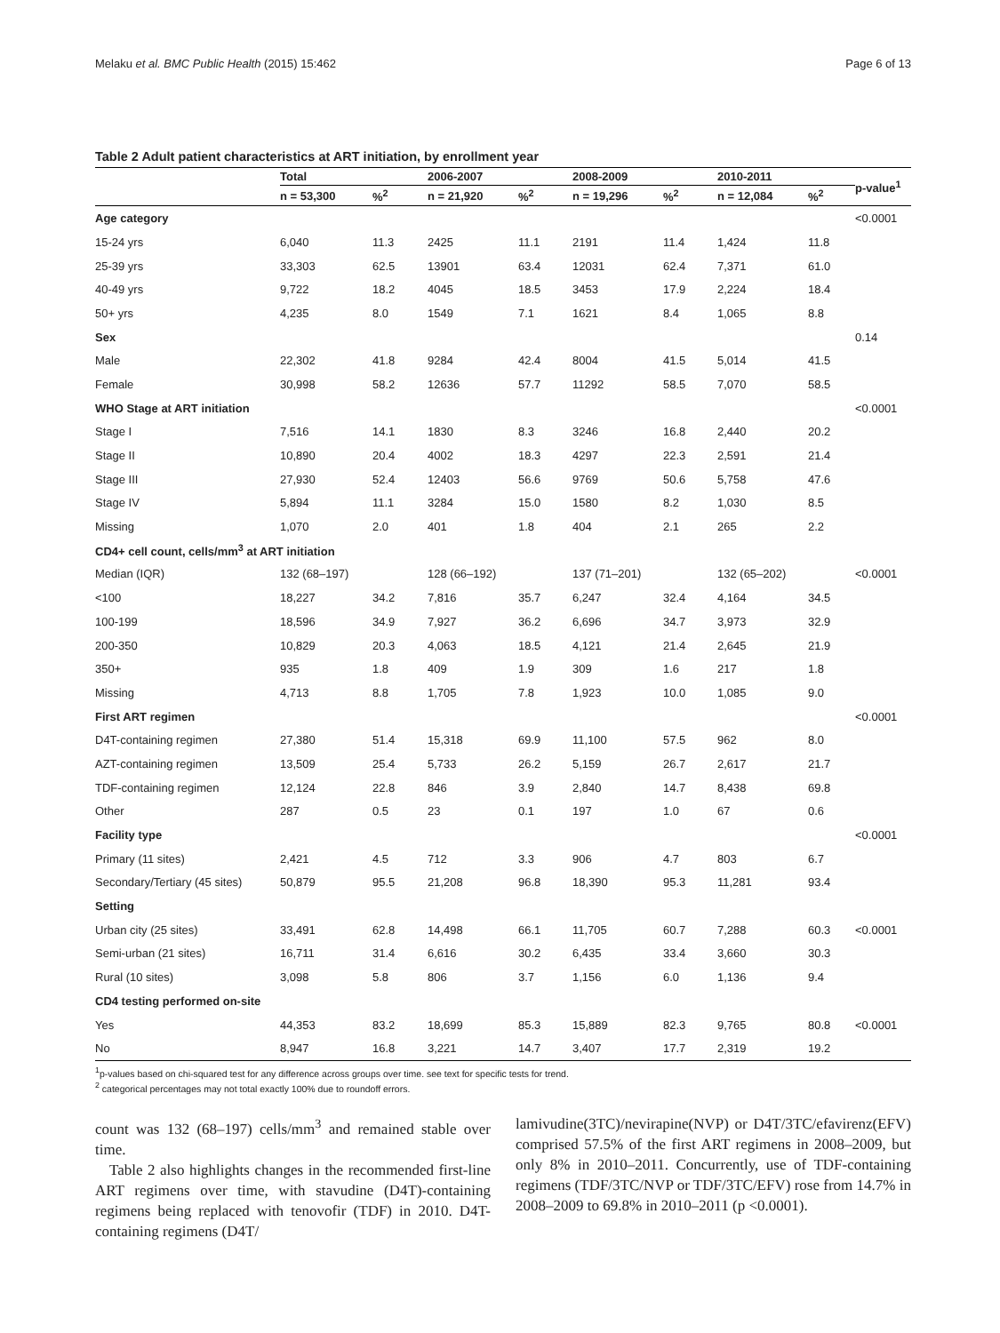Melaku et al. BMC Public Health (2015) 15:462 Page 6 of 13
Table 2 Adult patient characteristics at ART initiation, by enrollment year
| | Total | | 2006-2007 | | 2008-2009 | | 2010-2011 | | p-value<sup>1</sup> |
| --- | --- | --- | --- | --- | --- | --- | --- | --- | --- |
| | n = 53,300 | %<sup>2</sup> | n = 21,920 | %<sup>2</sup> | n = 19,296 | %<sup>2</sup> | n = 12,084 | %<sup>2</sup> | |
| Age category | | | | | | | | | <0.0001 |
| 15-24 yrs | 6,040 | 11.3 | 2425 | 11.1 | 2191 | 11.4 | 1,424 | 11.8 | |
| 25-39 yrs | 33,303 | 62.5 | 13901 | 63.4 | 12031 | 62.4 | 7,371 | 61.0 | |
| 40-49 yrs | 9,722 | 18.2 | 4045 | 18.5 | 3453 | 17.9 | 2,224 | 18.4 | |
| 50+ yrs | 4,235 | 8.0 | 1549 | 7.1 | 1621 | 8.4 | 1,065 | 8.8 | |
| Sex | | | | | | | | | 0.14 |
| Male | 22,302 | 41.8 | 9284 | 42.4 | 8004 | 41.5 | 5,014 | 41.5 | |
| Female | 30,998 | 58.2 | 12636 | 57.7 | 11292 | 58.5 | 7,070 | 58.5 | |
| WHO Stage at ART initiation | | | | | | | | | <0.0001 |
| Stage I | 7,516 | 14.1 | 1830 | 8.3 | 3246 | 16.8 | 2,440 | 20.2 | |
| Stage II | 10,890 | 20.4 | 4002 | 18.3 | 4297 | 22.3 | 2,591 | 21.4 | |
| Stage III | 27,930 | 52.4 | 12403 | 56.6 | 9769 | 50.6 | 5,758 | 47.6 | |
| Stage IV | 5,894 | 11.1 | 3284 | 15.0 | 1580 | 8.2 | 1,030 | 8.5 | |
| Missing | 1,070 | 2.0 | 401 | 1.8 | 404 | 2.1 | 265 | 2.2 | |
| CD4+ cell count, cells/mm<sup>3</sup> at ART initiation | | | | | | | | | |
| Median (IQR) | 132 (68–197) | | 128 (66–192) | | 137 (71–201) | | 132 (65–202) | | <0.0001 |
| <100 | 18,227 | 34.2 | 7,816 | 35.7 | 6,247 | 32.4 | 4,164 | 34.5 | |
| 100-199 | 18,596 | 34.9 | 7,927 | 36.2 | 6,696 | 34.7 | 3,973 | 32.9 | |
| 200-350 | 10,829 | 20.3 | 4,063 | 18.5 | 4,121 | 21.4 | 2,645 | 21.9 | |
| 350+ | 935 | 1.8 | 409 | 1.9 | 309 | 1.6 | 217 | 1.8 | |
| Missing | 4,713 | 8.8 | 1,705 | 7.8 | 1,923 | 10.0 | 1,085 | 9.0 | |
| First ART regimen | | | | | | | | | <0.0001 |
| D4T-containing regimen | 27,380 | 51.4 | 15,318 | 69.9 | 11,100 | 57.5 | 962 | 8.0 | |
| AZT-containing regimen | 13,509 | 25.4 | 5,733 | 26.2 | 5,159 | 26.7 | 2,617 | 21.7 | |
| TDF-containing regimen | 12,124 | 22.8 | 846 | 3.9 | 2,840 | 14.7 | 8,438 | 69.8 | |
| Other | 287 | 0.5 | 23 | 0.1 | 197 | 1.0 | 67 | 0.6 | |
| Facility type | | | | | | | | | <0.0001 |
| Primary (11 sites) | 2,421 | 4.5 | 712 | 3.3 | 906 | 4.7 | 803 | 6.7 | |
| Secondary/Tertiary (45 sites) | 50,879 | 95.5 | 21,208 | 96.8 | 18,390 | 95.3 | 11,281 | 93.4 | |
| Setting | | | | | | | | | |
| Urban city (25 sites) | 33,491 | 62.8 | 14,498 | 66.1 | 11,705 | 60.7 | 7,288 | 60.3 | <0.0001 |
| Semi-urban (21 sites) | 16,711 | 31.4 | 6,616 | 30.2 | 6,435 | 33.4 | 3,660 | 30.3 | |
| Rural (10 sites) | 3,098 | 5.8 | 806 | 3.7 | 1,156 | 6.0 | 1,136 | 9.4 | |
| CD4 testing performed on-site | | | | | | | | | |
| Yes | 44,353 | 83.2 | 18,699 | 85.3 | 15,889 | 82.3 | 9,765 | 80.8 | <0.0001 |
| No | 8,947 | 16.8 | 3,221 | 14.7 | 3,407 | 17.7 | 2,319 | 19.2 | |
<sup>1</sup> p-values based on chi-squared test for any difference across groups over time. see text for specific tests for trend.
<sup>2</sup> categorical percentages may not total exactly 100% due to roundoff errors.
count was 132 (68–197) cells/mm<sup>3</sup> and remained stable over time.
Table 2 also highlights changes in the recommended first-line ART regimens over time, with stavudine (D4T)-containing regimens being replaced with tenovofir (TDF) in 2010. D4T-containing regimens (D4T/
lamivudine(3TC)/nevirapine(NVP) or D4T/3TC/efavirenz(EFV) comprised 57.5% of the first ART regimens in 2008–2009, but only 8% in 2010–2011. Concurrently, use of TDF-containing regimens (TDF/3TC/NVP or TDF/3TC/EFV) rose from 14.7% in 2008–2009 to 69.8% in 2010–2011 (p <0.0001).